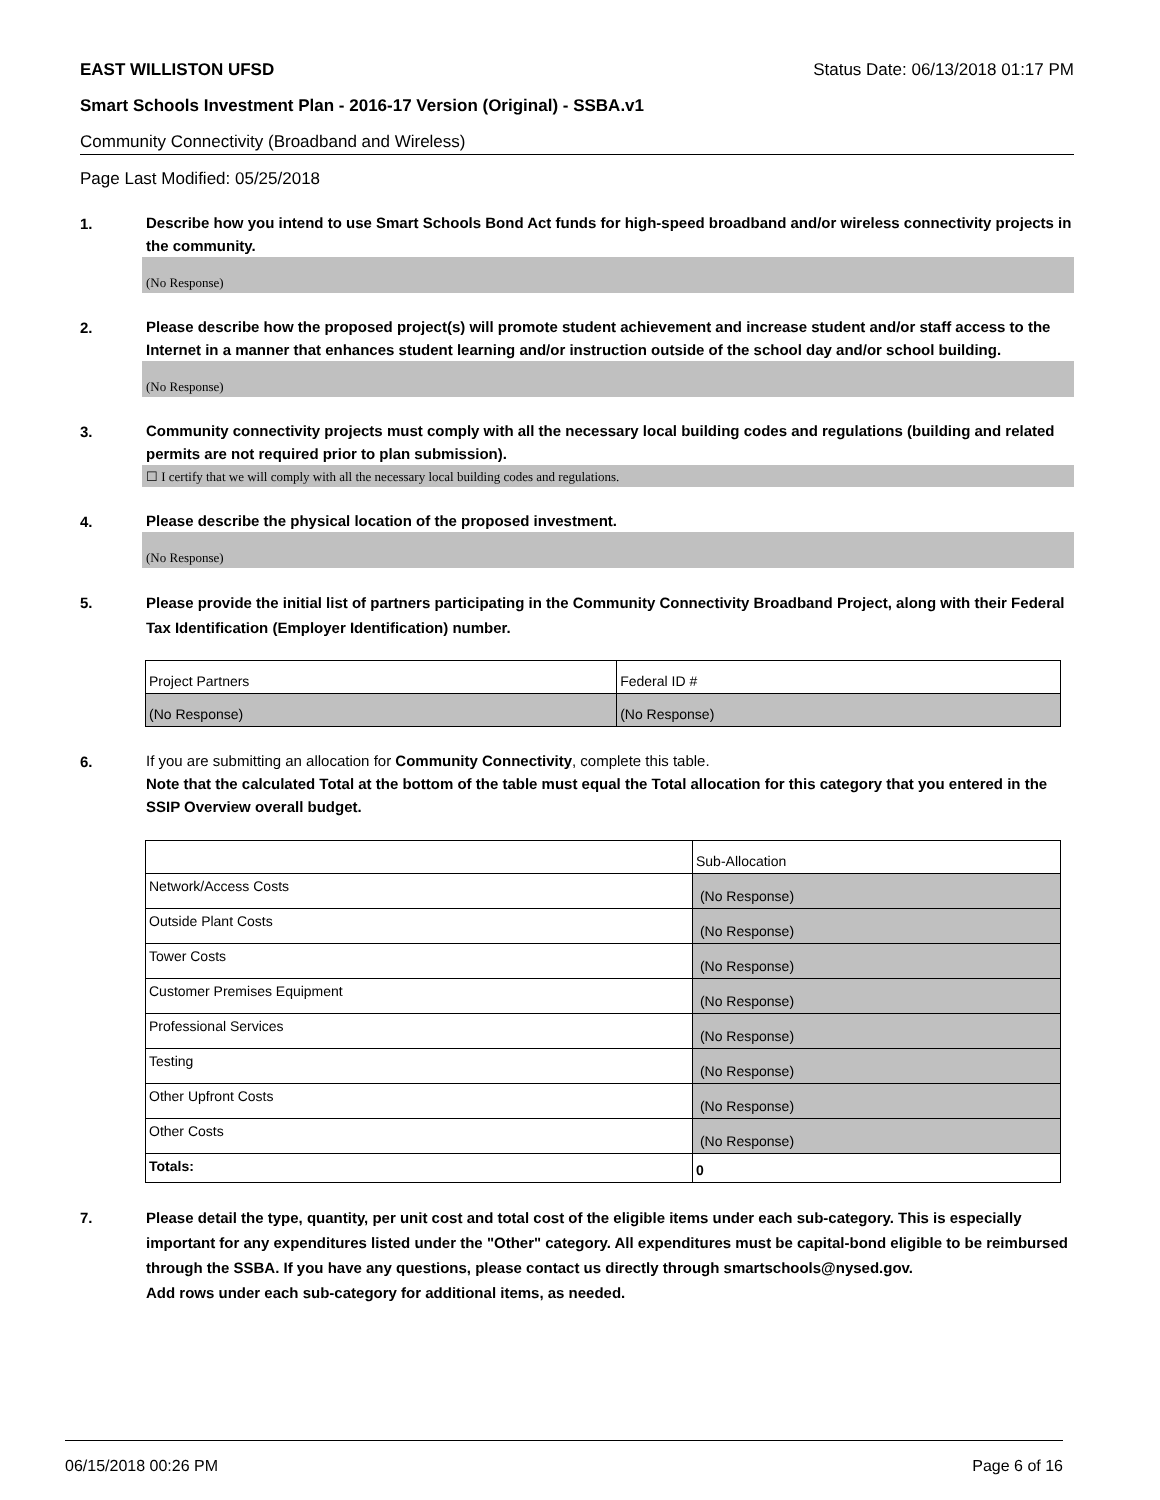EAST WILLISTON UFSD Status Date: 06/13/2018 01:17 PM
Smart Schools Investment Plan - 2016-17 Version (Original) - SSBA.v1
Community Connectivity (Broadband and Wireless)
Page Last Modified: 05/25/2018
1.
Describe how you intend to use Smart Schools Bond Act funds for high-speed broadband and/or wireless connectivity projects in the community.
(No Response)
2.
Please describe how the proposed project(s) will promote student achievement and increase student and/or staff access to the Internet in a manner that enhances student learning and/or instruction outside of the school day and/or school building.
(No Response)
3.
Community connectivity projects must comply with all the necessary local building codes and regulations (building and related permits are not required prior to plan submission).
☐ I certify that we will comply with all the necessary local building codes and regulations.
4.
Please describe the physical location of the proposed investment.
(No Response)
5.
Please provide the initial list of partners participating in the Community Connectivity Broadband Project, along with their Federal Tax Identification (Employer Identification) number.
| Project Partners | Federal ID # |
| (No Response) | (No Response) |
6.
If you are submitting an allocation for Community Connectivity, complete this table.
Note that the calculated Total at the bottom of the table must equal the Total allocation for this category that you entered in the SSIP Overview overall budget.
| | Sub-Allocation |
| Network/Access Costs | (No Response) |
| Outside Plant Costs | (No Response) |
| Tower Costs | (No Response) |
| Customer Premises Equipment | (No Response) |
| Professional Services | (No Response) |
| Testing | (No Response) |
| Other Upfront Costs | (No Response) |
| Other Costs | (No Response) |
| Totals: | 0 |
7.
Please detail the type, quantity, per unit cost and total cost of the eligible items under each sub-category. This is especially important for any expenditures listed under the "Other" category. All expenditures must be capital-bond eligible to be reimbursed through the SSBA. If you have any questions, please contact us directly through smartschools@nysed.gov.
Add rows under each sub-category for additional items, as needed.
06/15/2018 00:26 PM Page 6 of 16